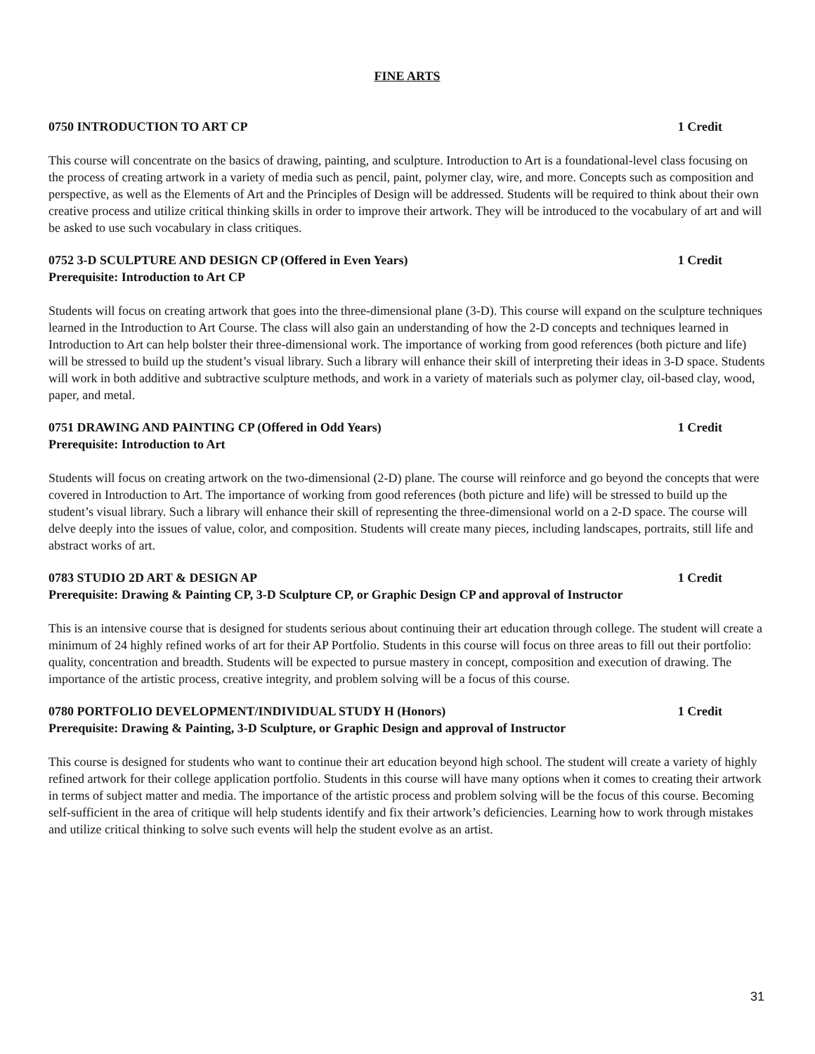FINE ARTS
0750 INTRODUCTION TO ART CP 1 Credit
This course will concentrate on the basics of drawing, painting, and sculpture. Introduction to Art is a foundational-level class focusing on the process of creating artwork in a variety of media such as pencil, paint, polymer clay, wire, and more. Concepts such as composition and perspective, as well as the Elements of Art and the Principles of Design will be addressed. Students will be required to think about their own creative process and utilize critical thinking skills in order to improve their artwork. They will be introduced to the vocabulary of art and will be asked to use such vocabulary in class critiques.
0752 3-D SCULPTURE AND DESIGN CP (Offered in Even Years) 1 Credit
Prerequisite: Introduction to Art CP
Students will focus on creating artwork that goes into the three-dimensional plane (3-D). This course will expand on the sculpture techniques learned in the Introduction to Art Course. The class will also gain an understanding of how the 2-D concepts and techniques learned in Introduction to Art can help bolster their three-dimensional work. The importance of working from good references (both picture and life) will be stressed to build up the student’s visual library. Such a library will enhance their skill of interpreting their ideas in 3-D space. Students will work in both additive and subtractive sculpture methods, and work in a variety of materials such as polymer clay, oil-based clay, wood, paper, and metal.
0751 DRAWING AND PAINTING CP (Offered in Odd Years) 1 Credit
Prerequisite: Introduction to Art
Students will focus on creating artwork on the two-dimensional (2-D) plane. The course will reinforce and go beyond the concepts that were covered in Introduction to Art. The importance of working from good references (both picture and life) will be stressed to build up the student’s visual library. Such a library will enhance their skill of representing the three-dimensional world on a 2-D space. The course will delve deeply into the issues of value, color, and composition. Students will create many pieces, including landscapes, portraits, still life and abstract works of art.
0783 STUDIO 2D ART & DESIGN AP 1 Credit
Prerequisite: Drawing & Painting CP, 3-D Sculpture CP, or Graphic Design CP and approval of Instructor
This is an intensive course that is designed for students serious about continuing their art education through college. The student will create a minimum of 24 highly refined works of art for their AP Portfolio. Students in this course will focus on three areas to fill out their portfolio: quality, concentration and breadth. Students will be expected to pursue mastery in concept, composition and execution of drawing. The importance of the artistic process, creative integrity, and problem solving will be a focus of this course.
0780 PORTFOLIO DEVELOPMENT/INDIVIDUAL STUDY H (Honors) 1 Credit
Prerequisite: Drawing & Painting, 3-D Sculpture, or Graphic Design and approval of Instructor
This course is designed for students who want to continue their art education beyond high school. The student will create a variety of highly refined artwork for their college application portfolio. Students in this course will have many options when it comes to creating their artwork in terms of subject matter and media. The importance of the artistic process and problem solving will be the focus of this course. Becoming self-sufficient in the area of critique will help students identify and fix their artwork’s deficiencies. Learning how to work through mistakes and utilize critical thinking to solve such events will help the student evolve as an artist.
31